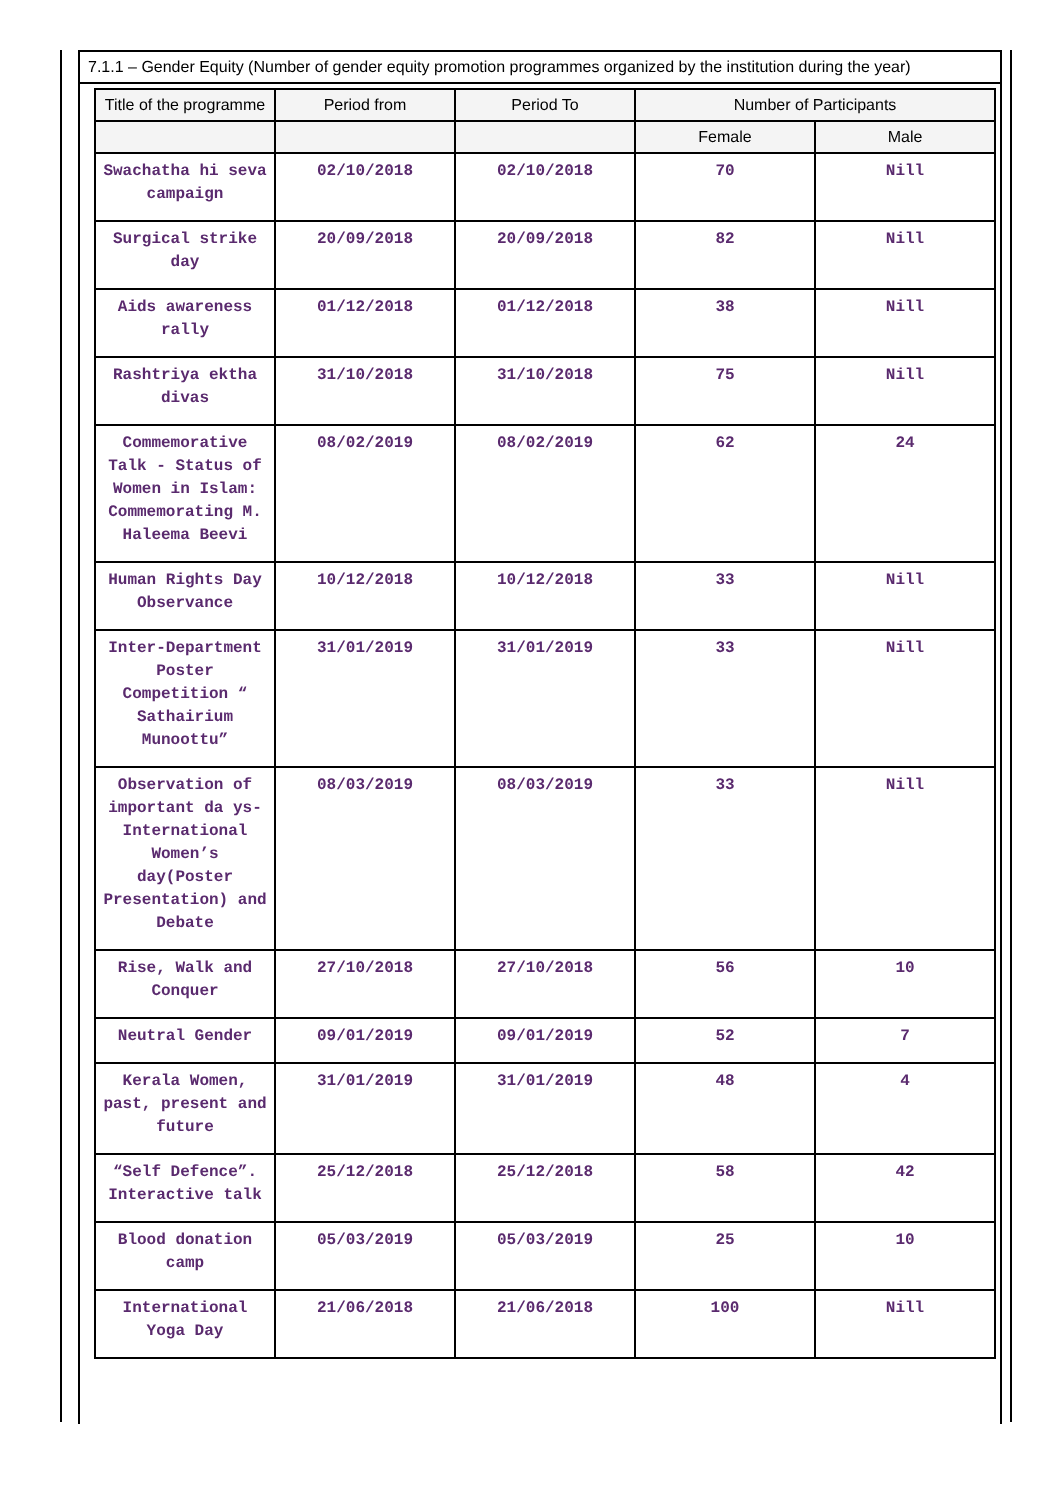7.1.1 – Gender Equity (Number of gender equity promotion programmes organized by the institution during the year)
| Title of the programme | Period from | Period To | Number of Participants | |
| --- | --- | --- | --- | --- |
| | | | Female | Male |
| Swachatha hi seva campaign | 02/10/2018 | 02/10/2018 | 70 | Nill |
| Surgical strike day | 20/09/2018 | 20/09/2018 | 82 | Nill |
| Aids awareness rally | 01/12/2018 | 01/12/2018 | 38 | Nill |
| Rashtriya ektha divas | 31/10/2018 | 31/10/2018 | 75 | Nill |
| Commemorative Talk - Status of Women in Islam: Commemorating M. Haleema Beevi | 08/02/2019 | 08/02/2019 | 62 | 24 |
| Human Rights Day Observance | 10/12/2018 | 10/12/2018 | 33 | Nill |
| Inter-Department Poster Competition “ Sathairium Munoottu” | 31/01/2019 | 31/01/2019 | 33 | Nill |
| Observation of important da ys-International Women’s day(Poster Presentation) and Debate | 08/03/2019 | 08/03/2019 | 33 | Nill |
| Rise, Walk and Conquer | 27/10/2018 | 27/10/2018 | 56 | 10 |
| Neutral Gender | 09/01/2019 | 09/01/2019 | 52 | 7 |
| Kerala Women, past, present and future | 31/01/2019 | 31/01/2019 | 48 | 4 |
| “Self Defence”. Interactive talk | 25/12/2018 | 25/12/2018 | 58 | 42 |
| Blood donation camp | 05/03/2019 | 05/03/2019 | 25 | 10 |
| International Yoga Day | 21/06/2018 | 21/06/2018 | 100 | Nill |